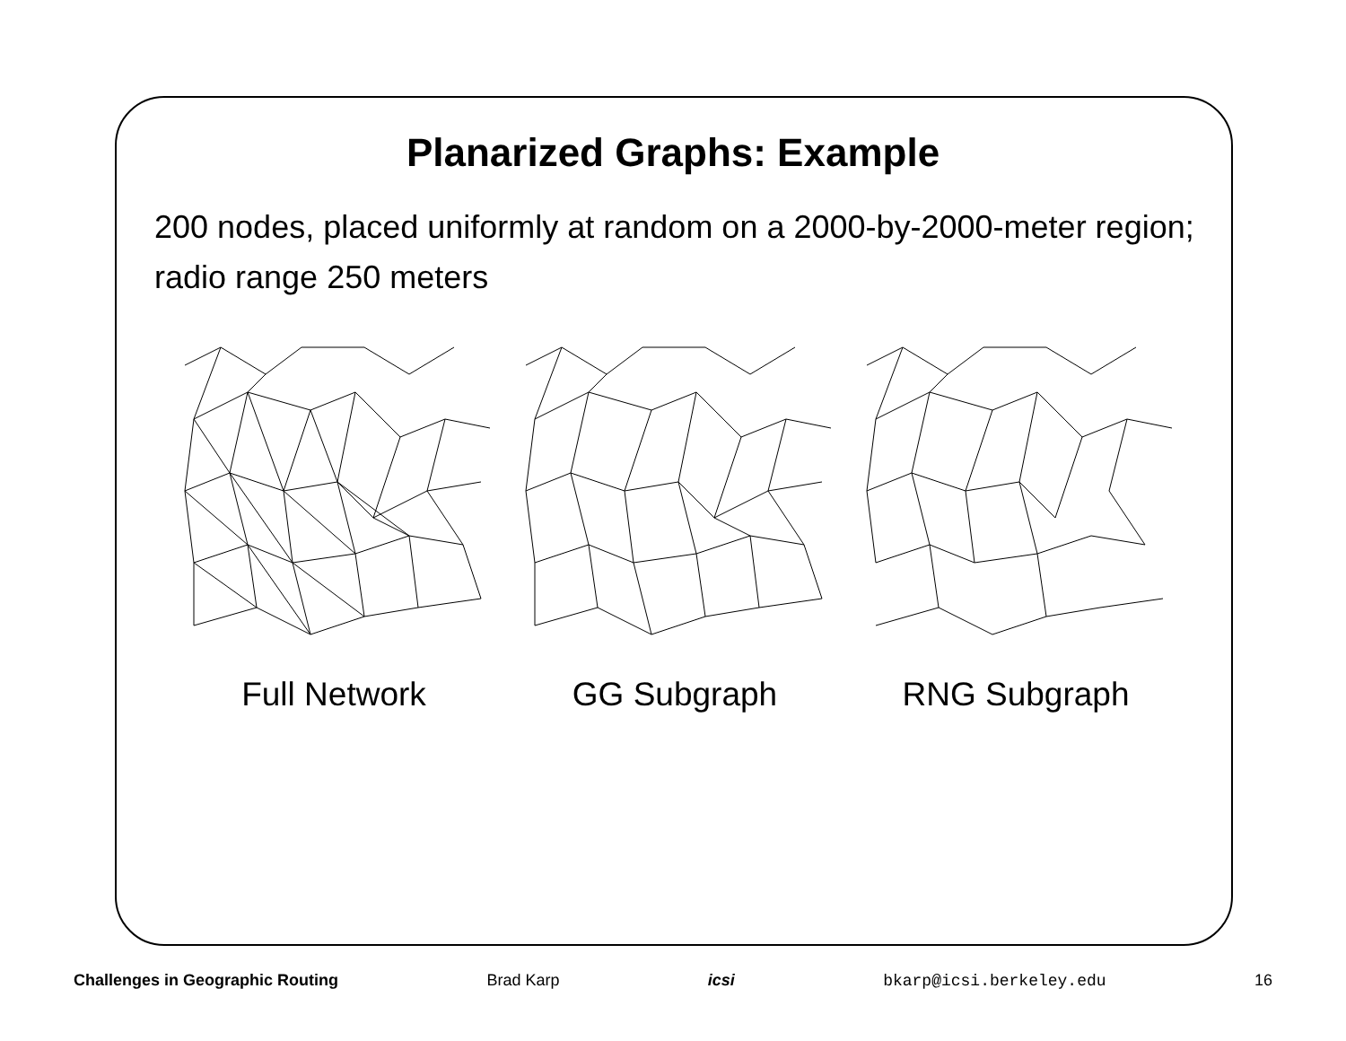Planarized Graphs: Example
200 nodes, placed uniformly at random on a 2000-by-2000-meter region; radio range 250 meters
Full Network GG Subgraph RNG Subgraph
Challenges in Geographic Routing Brad Karp icsi bkarp@icsi.berkeley.edu 16